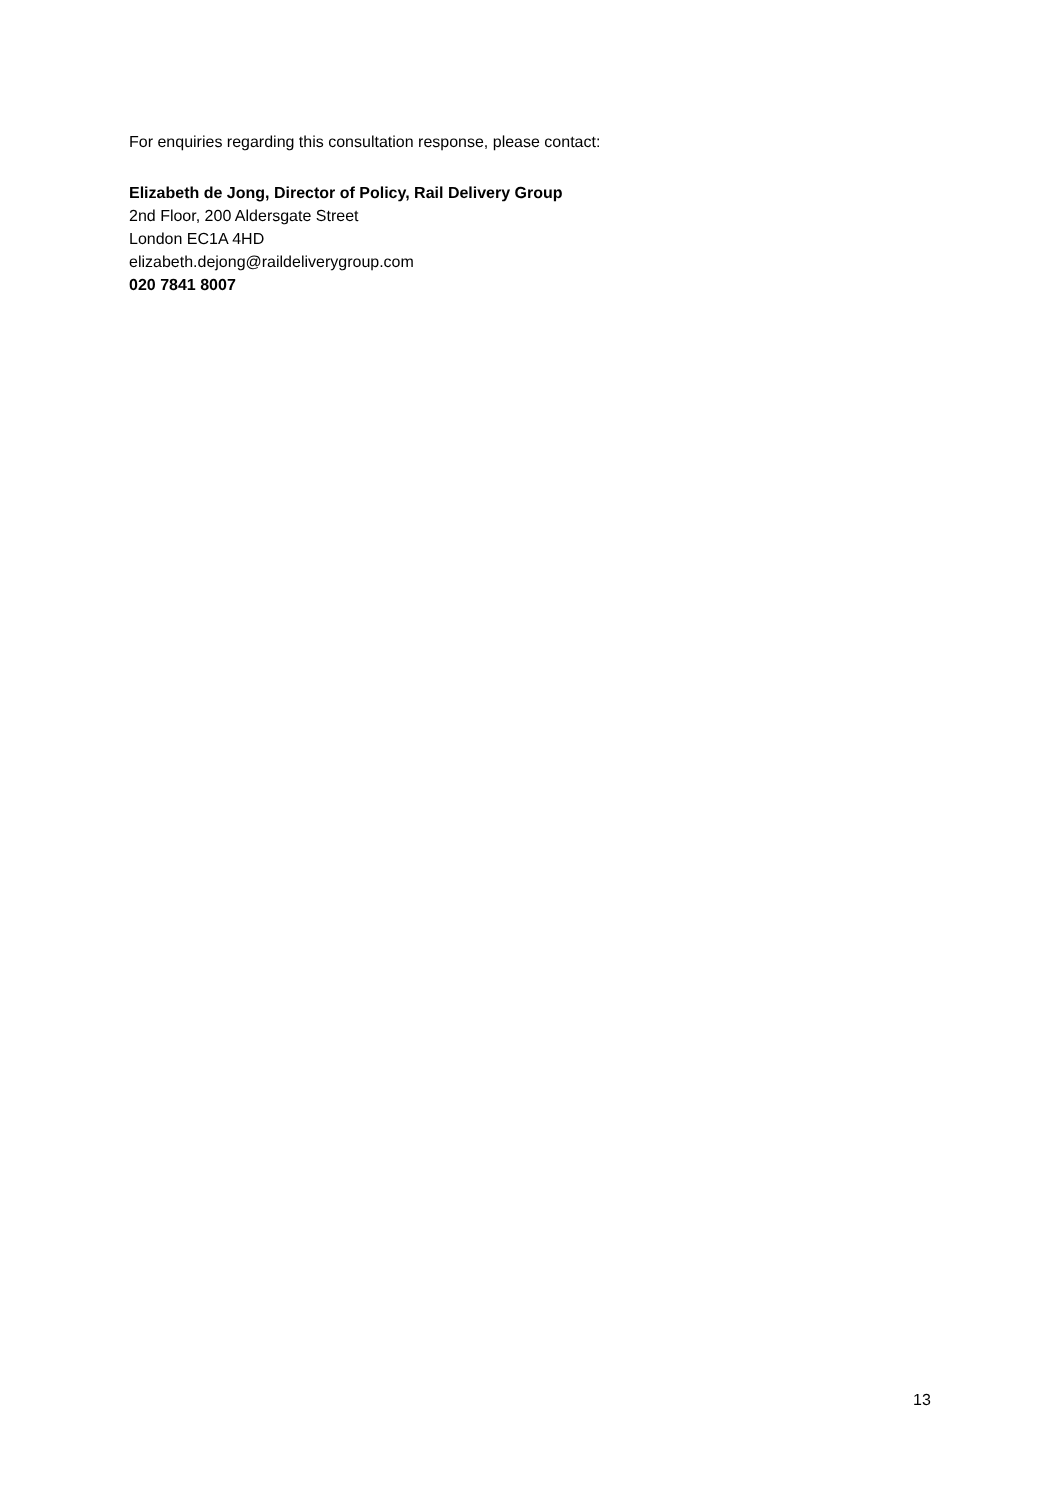For enquiries regarding this consultation response, please contact:
Elizabeth de Jong, Director of Policy, Rail Delivery Group
2nd Floor, 200 Aldersgate Street
London EC1A 4HD
elizabeth.dejong@raildeliverygroup.com
020 7841 8007
13